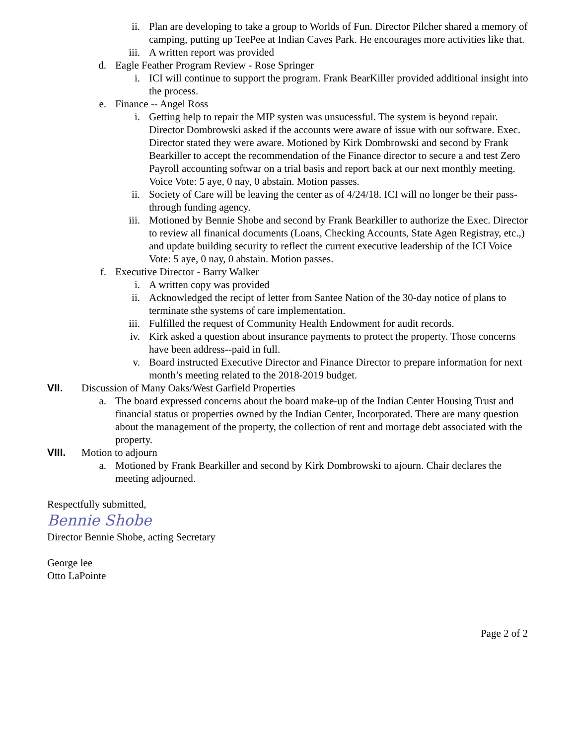ii. Plan are developing to take a group to Worlds of Fun. Director Pilcher shared a memory of camping, putting up TeePee at Indian Caves Park. He encourages more activities like that.
iii. A written report was provided
d. Eagle Feather Program Review - Rose Springer
i. ICI will continue to support the program. Frank BearKiller provided additional insight into the process.
e. Finance -- Angel Ross
i. Getting help to repair the MIP systen was unsucessful. The system is beyond repair. Director Dombrowski asked if the accounts were aware of issue with our software. Exec. Director stated they were aware. Motioned by Kirk Dombrowski and second by Frank Bearkiller to accept the recommendation of the Finance director to secure a and test Zero Payroll accounting softwar on a trial basis and report back at our next monthly meeting. Voice Vote: 5 aye, 0 nay, 0 abstain. Motion passes.
ii. Society of Care will be leaving the center as of 4/24/18. ICI will no longer be their pass-through funding agency.
iii. Motioned by Bennie Shobe and second by Frank Bearkiller to authorize the Exec. Director to review all finanical documents (Loans, Checking Accounts, State Agen Registray, etc.,) and update building security to reflect the current executive leadership of the ICI Voice Vote: 5 aye, 0 nay, 0 abstain. Motion passes.
f. Executive Director - Barry Walker
i. A written copy was provided
ii. Acknowledged the recipt of letter from Santee Nation of the 30-day notice of plans to terminate sthe systems of care implementation.
iii. Fulfilled the request of Community Health Endowment for audit records.
iv. Kirk asked a question about insurance payments to protect the property. Those concerns have been address--paid in full.
v. Board instructed Executive Director and Finance Director to prepare information for next month’s meeting related to the 2018-2019 budget.
VII. Discussion of Many Oaks/West Garfield Properties
a. The board expressed concerns about the board make-up of the Indian Center Housing Trust and financial status or properties owned by the Indian Center, Incorporated. There are many question about the management of the property, the collection of rent and mortage debt associated with the property.
VIII. Motion to adjourn
a. Motioned by Frank Bearkiller and second by Kirk Dombrowski to ajourn. Chair declares the meeting adjourned.
Respectfully submitted,
Bennie Shobe
Director Bennie Shobe, acting Secretary
George lee
Otto LaPointe
Page 2 of 2